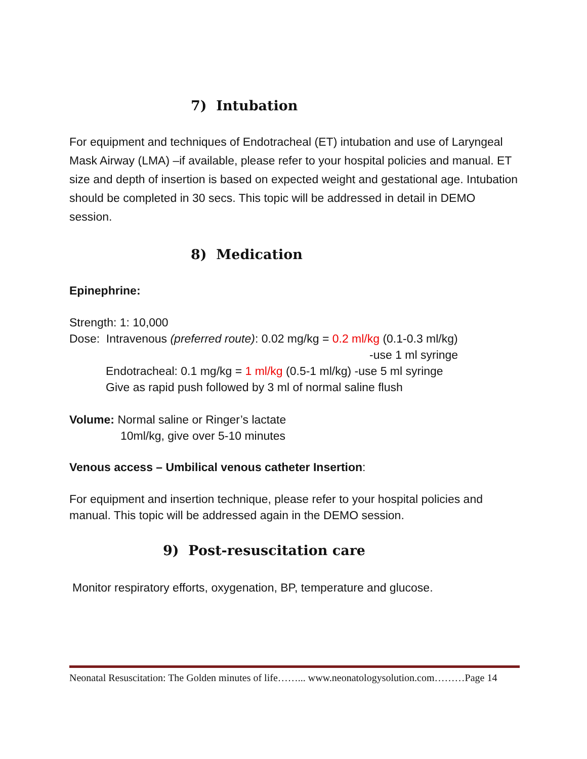7) Intubation
For equipment and techniques of Endotracheal (ET) intubation and use of Laryngeal Mask Airway (LMA) –if available, please refer to your hospital policies and manual. ET size and depth of insertion is based on expected weight and gestational age. Intubation should be completed in 30 secs. This topic will be addressed in detail in DEMO session.
8) Medication
Epinephrine:
Strength: 1: 10,000
Dose: Intravenous (preferred route): 0.02 mg/kg = 0.2 ml/kg (0.1-0.3 ml/kg)
-use 1 ml syringe
Endotracheal: 0.1 mg/kg = 1 ml/kg (0.5-1 ml/kg) -use 5 ml syringe
Give as rapid push followed by 3 ml of normal saline flush
Volume: Normal saline or Ringer’s lactate
10ml/kg, give over 5-10 minutes
Venous access – Umbilical venous catheter Insertion:
For equipment and insertion technique, please refer to your hospital policies and manual. This topic will be addressed again in the DEMO session.
9) Post-resuscitation care
Monitor respiratory efforts, oxygenation, BP, temperature and glucose.
Neonatal Resuscitation: The Golden minutes of life……... www.neonatologysolution.com………Page 14